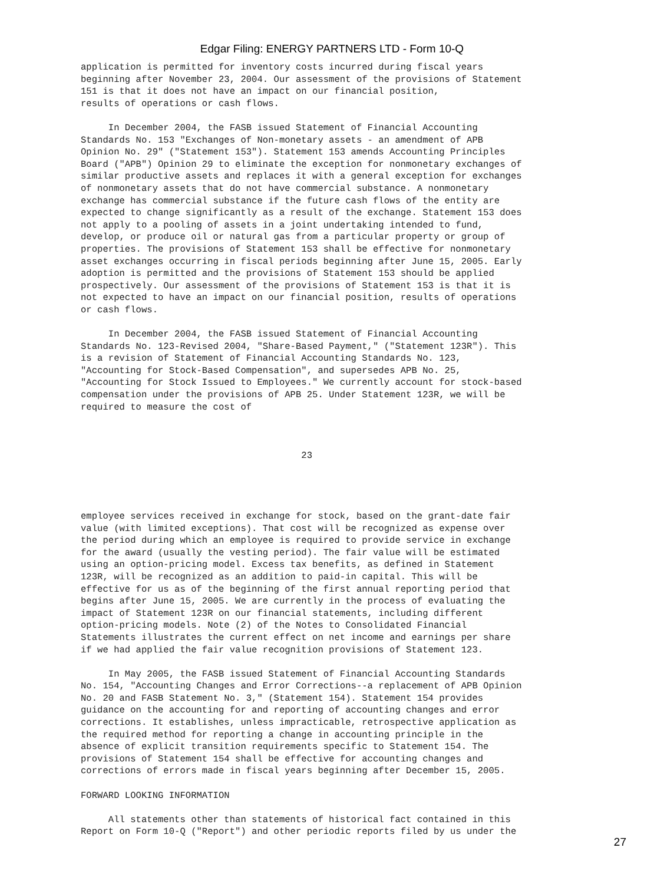Edgar Filing: ENERGY PARTNERS LTD - Form 10-Q
application is permitted for inventory costs incurred during fiscal years
beginning after November 23, 2004. Our assessment of the provisions of Statement
151 is that it does not have an impact on our financial position,
results of operations or cash flows.

     In December 2004, the FASB issued Statement of Financial Accounting
Standards No. 153 "Exchanges of Non-monetary assets - an amendment of APB
Opinion No. 29" ("Statement 153"). Statement 153 amends Accounting Principles
Board ("APB") Opinion 29 to eliminate the exception for nonmonetary exchanges of
similar productive assets and replaces it with a general exception for exchanges
of nonmonetary assets that do not have commercial substance. A nonmonetary
exchange has commercial substance if the future cash flows of the entity are
expected to change significantly as a result of the exchange. Statement 153 does
not apply to a pooling of assets in a joint undertaking intended to fund,
develop, or produce oil or natural gas from a particular property or group of
properties. The provisions of Statement 153 shall be effective for nonmonetary
asset exchanges occurring in fiscal periods beginning after June 15, 2005. Early
adoption is permitted and the provisions of Statement 153 should be applied
prospectively. Our assessment of the provisions of Statement 153 is that it is
not expected to have an impact on our financial position, results of operations
or cash flows.

     In December 2004, the FASB issued Statement of Financial Accounting
Standards No. 123-Revised 2004, "Share-Based Payment," ("Statement 123R"). This
is a revision of Statement of Financial Accounting Standards No. 123,
"Accounting for Stock-Based Compensation", and supersedes APB No. 25,
"Accounting for Stock Issued to Employees." We currently account for stock-based
compensation under the provisions of APB 25. Under Statement 123R, we will be
required to measure the cost of



                                        23




employee services received in exchange for stock, based on the grant-date fair
value (with limited exceptions). That cost will be recognized as expense over
the period during which an employee is required to provide service in exchange
for the award (usually the vesting period). The fair value will be estimated
using an option-pricing model. Excess tax benefits, as defined in Statement
123R, will be recognized as an addition to paid-in capital. This will be
effective for us as of the beginning of the first annual reporting period that
begins after June 15, 2005. We are currently in the process of evaluating the
impact of Statement 123R on our financial statements, including different
option-pricing models. Note (2) of the Notes to Consolidated Financial
Statements illustrates the current effect on net income and earnings per share
if we had applied the fair value recognition provisions of Statement 123.

     In May 2005, the FASB issued Statement of Financial Accounting Standards
No. 154, "Accounting Changes and Error Corrections--a replacement of APB Opinion
No. 20 and FASB Statement No. 3," (Statement 154). Statement 154 provides
guidance on the accounting for and reporting of accounting changes and error
corrections. It establishes, unless impracticable, retrospective application as
the required method for reporting a change in accounting principle in the
absence of explicit transition requirements specific to Statement 154. The
provisions of Statement 154 shall be effective for accounting changes and
corrections of errors made in fiscal years beginning after December 15, 2005.

FORWARD LOOKING INFORMATION

     All statements other than statements of historical fact contained in this
Report on Form 10-Q ("Report") and other periodic reports filed by us under the
27